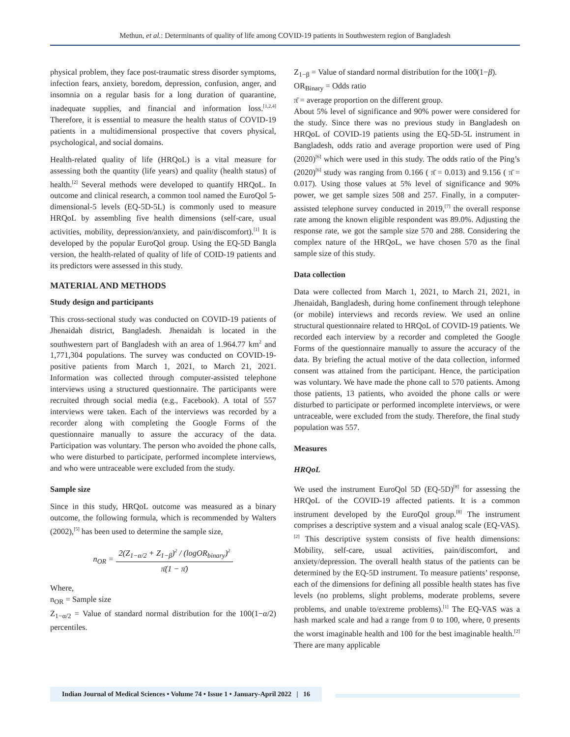Methun, et al.: Determinants of quality of life among COVID-19 patients in Southwestern region of Bangladesh
physical problem, they face post-traumatic stress disorder symptoms, infection fears, anxiety, boredom, depression, confusion, anger, and insomnia on a regular basis for a long duration of quarantine, inadequate supplies, and financial and information loss.<sup>[1,2,4]</sup> Therefore, it is essential to measure the health status of COVID-19 patients in a multidimensional prospective that covers physical, psychological, and social domains.
Health-related quality of life (HRQoL) is a vital measure for assessing both the quantity (life years) and quality (health status) of health.<sup>[2]</sup> Several methods were developed to quantify HRQoL. In outcome and clinical research, a common tool named the EuroQol 5-dimensional-5 levels (EQ-5D-5L) is commonly used to measure HRQoL by assembling five health dimensions (self-care, usual activities, mobility, depression/anxiety, and pain/discomfort).<sup>[1]</sup> It is developed by the popular EuroQol group. Using the EQ-5D Bangla version, the health-related of quality of life of COID-19 patients and its predictors were assessed in this study.
MATERIAL AND METHODS
Study design and participants
This cross-sectional study was conducted on COVID-19 patients of Jhenaidah district, Bangladesh. Jhenaidah is located in the southwestern part of Bangladesh with an area of 1.964.77 km<sup>2</sup> and 1,771,304 populations. The survey was conducted on COVID-19-positive patients from March 1, 2021, to March 21, 2021. Information was collected through computer-assisted telephone interviews using a structured questionnaire. The participants were recruited through social media (e.g., Facebook). A total of 557 interviews were taken. Each of the interviews was recorded by a recorder along with completing the Google Forms of the questionnaire manually to assure the accuracy of the data. Participation was voluntary. The person who avoided the phone calls, who were disturbed to participate, performed incomplete interviews, and who were untraceable were excluded from the study.
Sample size
Since in this study, HRQoL outcome was measured as a binary outcome, the following formula, which is recommended by Walters (2002),<sup>[5]</sup> has been used to determine the sample size,
n<sub>OR</sub> = 2(Z<sub>1−α/2</sub> + Z<sub>1−β</sub>)<sup>2</sup> / (logOR<sub>binary</sub>)<sup>2</sup> π̄(1 − π̄)
Where,
n<sub>OR</sub> = Sample size
Z<sub>1−α/2</sub> = Value of standard normal distribution for the 100(1−α/2) percentiles.
Z<sub>1−β</sub> = Value of standard normal distribution for the 100(1−β).
OR<sub>Binary</sub> = Odds ratio
π̄ = average proportion on the different group.
About 5% level of significance and 90% power were considered for the study. Since there was no previous study in Bangladesh on HRQoL of COVID-19 patients using the EQ-5D-5L instrument in Bangladesh, odds ratio and average proportion were used of Ping (2020)<sup>[6]</sup> which were used in this study. The odds ratio of the Ping’s (2020)<sup>[6]</sup> study was ranging from 0.166 ( π̄ = 0.013) and 9.156 ( π̄ = 0.017). Using those values at 5% level of significance and 90% power, we get sample sizes 508 and 257. Finally, in a computer-assisted telephone survey conducted in 2019,<sup>[7]</sup> the overall response rate among the known eligible respondent was 89.0%. Adjusting the response rate, we got the sample size 570 and 288. Considering the complex nature of the HRQoL, we have chosen 570 as the final sample size of this study.
Data collection
Data were collected from March 1, 2021, to March 21, 2021, in Jhenaidah, Bangladesh, during home confinement through telephone (or mobile) interviews and records review. We used an online structural questionnaire related to HRQoL of COVID-19 patients. We recorded each interview by a recorder and completed the Google Forms of the questionnaire manually to assure the accuracy of the data. By briefing the actual motive of the data collection, informed consent was attained from the participant. Hence, the participation was voluntary. We have made the phone call to 570 patients. Among those patients, 13 patients, who avoided the phone calls or were disturbed to participate or performed incomplete interviews, or were untraceable, were excluded from the study. Therefore, the final study population was 557.
Measures
HRQoL
We used the instrument EuroQol 5D (EQ-5D)<sup>[8]</sup> for assessing the HRQoL of the COVID-19 affected patients. It is a common instrument developed by the EuroQol group.<sup>[8]</sup> The instrument comprises a descriptive system and a visual analog scale (EQ-VAS).<sup>[2]</sup> This descriptive system consists of five health dimensions: Mobility, self-care, usual activities, pain/discomfort, and anxiety/depression. The overall health status of the patients can be determined by the EQ-5D instrument. To measure patients’ response, each of the dimensions for defining all possible health states has five levels (no problems, slight problems, moderate problems, severe problems, and unable to/extreme problems).<sup>[1]</sup> The EQ-VAS was a hash marked scale and had a range from 0 to 100, where, 0 presents the worst imaginable health and 100 for the best imaginable health.<sup>[2]</sup> There are many applicable
Indian Journal of Medical Sciences • Volume 74 • Issue 1 • January-April 2022 | 16